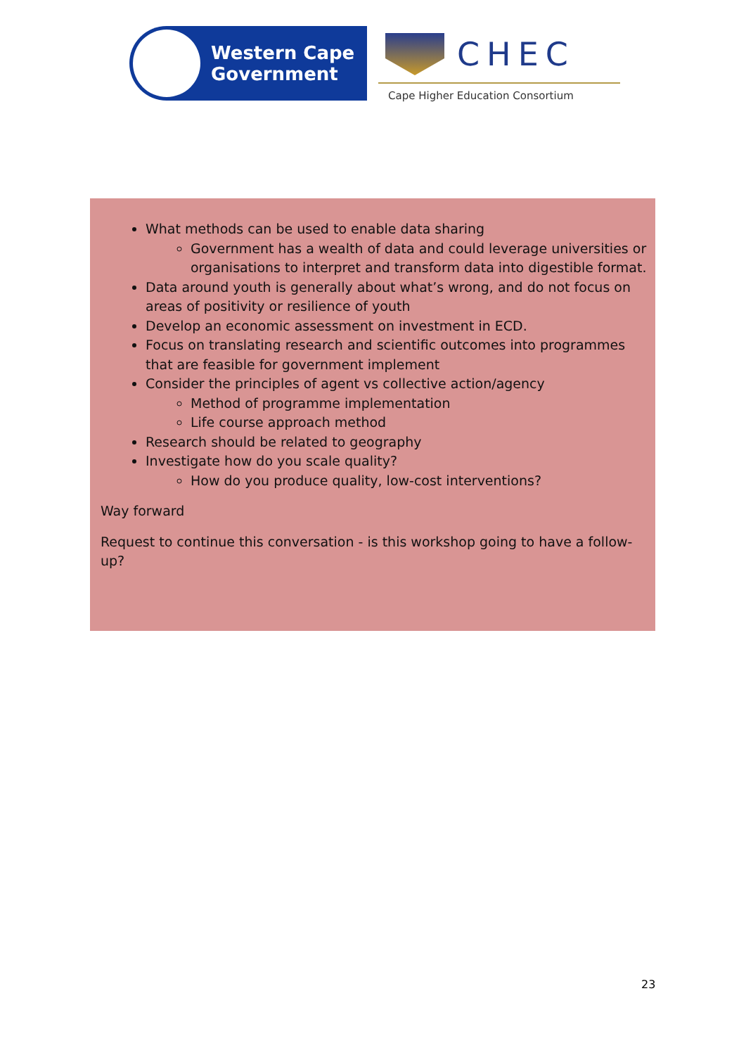Western Cape
Government
CHEC
Cape Higher Education Consortium
What methods can be used to enable data sharing
Government has a wealth of data and could leverage universities or organisations to interpret and transform data into digestible format.
Data around youth is generally about what’s wrong, and do not focus on areas of positivity or resilience of youth
Develop an economic assessment on investment in ECD.
Focus on translating research and scientific outcomes into programmes that are feasible for government implement
Consider the principles of agent vs collective action/agency
Method of programme implementation
Life course approach method
Research should be related to geography
Investigate how do you scale quality?
How do you produce quality, low-cost interventions?
Way forward
Request to continue this conversation - is this workshop going to have a follow-up?
23